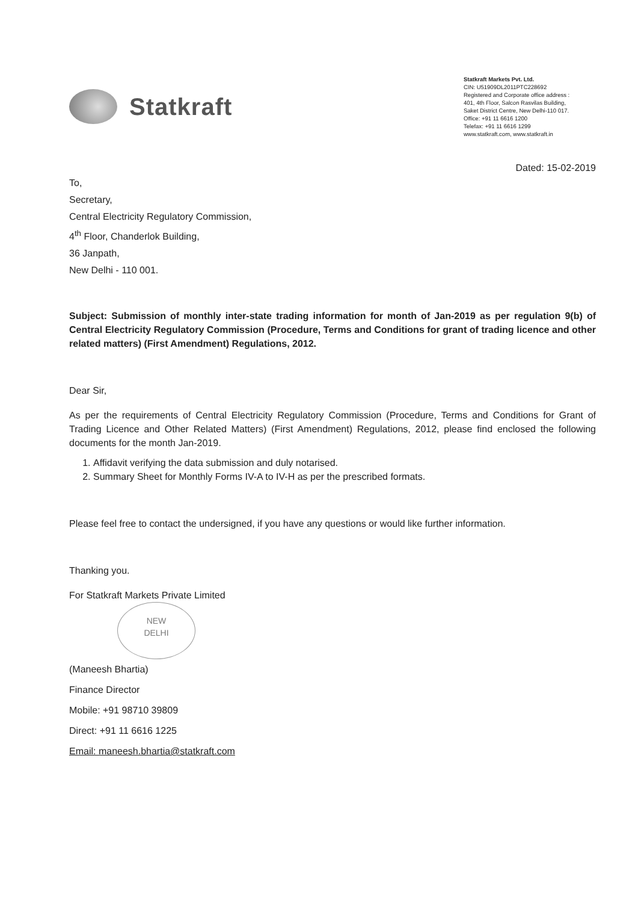Statkraft
Statkraft Markets Pvt. Ltd.
CIN: U51909DL2011PTC228692
Registered and Corporate office address :
401, 4th Floor, Salcon Rasvilas Building,
Saket District Centre, New Delhi-110 017.
Office: +91 11 6616 1200
Telefax: +91 11 6616 1299
www.statkraft.com, www.statkraft.in
Dated: 15-02-2019
To,
Secretary,
Central Electricity Regulatory Commission,
4<sup>th</sup> Floor, Chanderlok Building,
36 Janpath,
New Delhi - 110 001.
Subject: Submission of monthly inter-state trading information for month of Jan-2019 as per regulation 9(b) of Central Electricity Regulatory Commission (Procedure, Terms and Conditions for grant of trading licence and other related matters) (First Amendment) Regulations, 2012.
Dear Sir,
As per the requirements of Central Electricity Regulatory Commission (Procedure, Terms and Conditions for Grant of Trading Licence and Other Related Matters) (First Amendment) Regulations, 2012, please find enclosed the following documents for the month Jan-2019.
1. Affidavit verifying the data submission and duly notarised.
2. Summary Sheet for Monthly Forms IV-A to IV-H as per the prescribed formats.
Please feel free to contact the undersigned, if you have any questions or would like further information.
Thanking you.
For Statkraft Markets Private Limited
NEW
DELHI
(Maneesh Bhartia)
Finance Director
Mobile: +91 98710 39809
Direct: +91 11 6616 1225
Email: maneesh.bhartia@statkraft.com